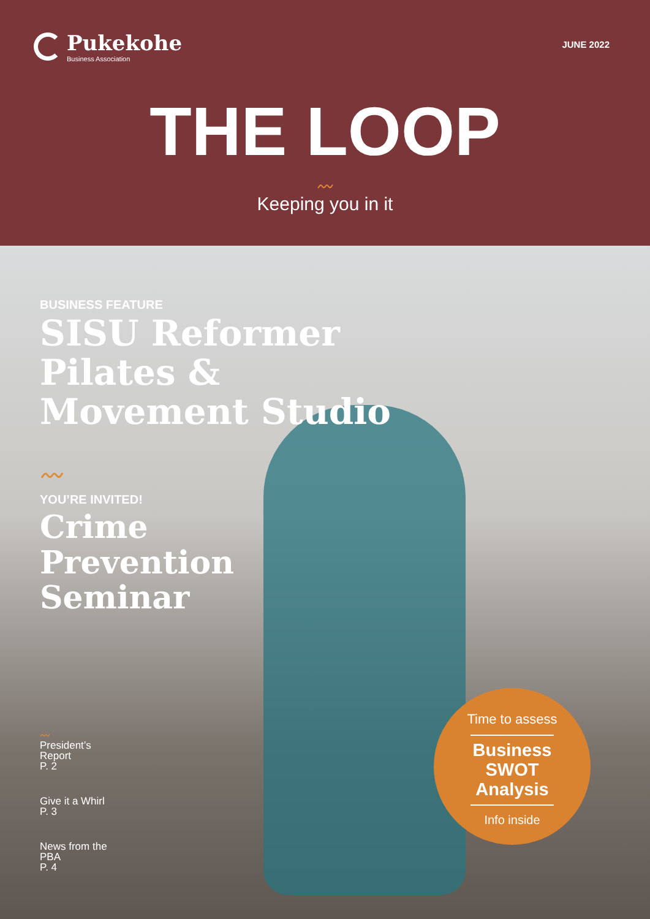Pukekohe
Business Association
JUNE 2022
THE LOOP
〰
Keeping you in it
BUSINESS FEATURE
SISU Reformer Pilates & Movement Studio
〰
YOU’RE INVITED!
Crime Prevention Seminar
〰
President’s
Report
P. 2
Give it a Whirl
P. 3
News from the
PBA
P. 4
Time to assess
Business
SWOT
Analysis
Info inside